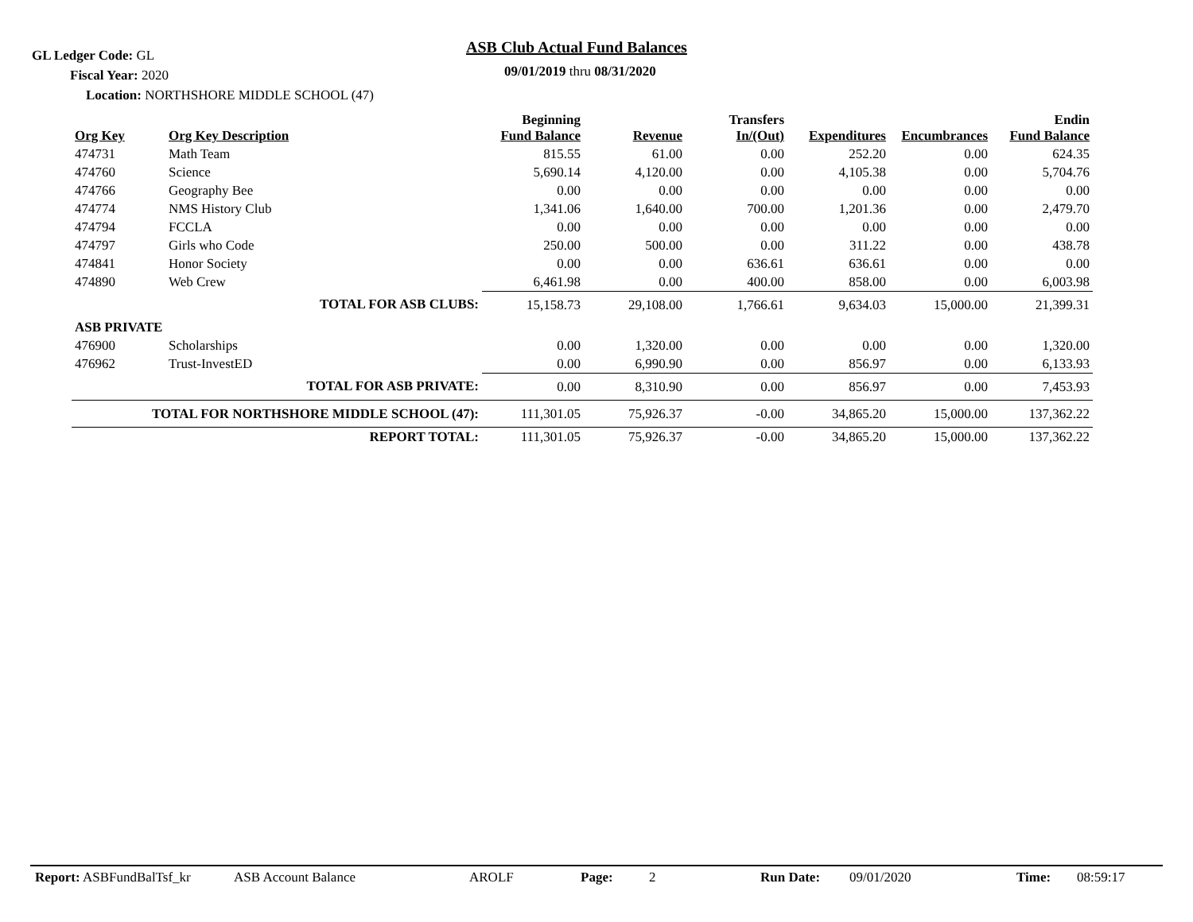GL Ledger Code: GL ASB Club Actual Fund Balances
09/01/2019 thru 08/31/2020
Fiscal Year: 2020
Location: NORTHSHORE MIDDLE SCHOOL (47)
| Org Key | Org Key Description | Beginning Fund Balance | Revenue | Transfers In/(Out) | Expenditures | Encumbrances | Endin Fund Balance |
| --- | --- | --- | --- | --- | --- | --- | --- |
| 474731 | Math Team | 815.55 | 61.00 | 0.00 | 252.20 | 0.00 | 624.35 |
| 474760 | Science | 5,690.14 | 4,120.00 | 0.00 | 4,105.38 | 0.00 | 5,704.76 |
| 474766 | Geography Bee | 0.00 | 0.00 | 0.00 | 0.00 | 0.00 | 0.00 |
| 474774 | NMS History Club | 1,341.06 | 1,640.00 | 700.00 | 1,201.36 | 0.00 | 2,479.70 |
| 474794 | FCCLA | 0.00 | 0.00 | 0.00 | 0.00 | 0.00 | 0.00 |
| 474797 | Girls who Code | 250.00 | 500.00 | 0.00 | 311.22 | 0.00 | 438.78 |
| 474841 | Honor Society | 0.00 | 0.00 | 636.61 | 636.61 | 0.00 | 0.00 |
| 474890 | Web Crew | 6,461.98 | 0.00 | 400.00 | 858.00 | 0.00 | 6,003.98 |
| TOTAL FOR ASB CLUBS: | | 15,158.73 | 29,108.00 | 1,766.61 | 9,634.03 | 15,000.00 | 21,399.31 |
| ASB PRIVATE | | | | | | | |
| 476900 | Scholarships | 0.00 | 1,320.00 | 0.00 | 0.00 | 0.00 | 1,320.00 |
| 476962 | Trust-InvestED | 0.00 | 6,990.90 | 0.00 | 856.97 | 0.00 | 6,133.93 |
| TOTAL FOR ASB PRIVATE: | | 0.00 | 8,310.90 | 0.00 | 856.97 | 0.00 | 7,453.93 |
| TOTAL FOR NORTHSHORE MIDDLE SCHOOL (47): | | 111,301.05 | 75,926.37 | -0.00 | 34,865.20 | 15,000.00 | 137,362.22 |
| REPORT TOTAL: | | 111,301.05 | 75,926.37 | -0.00 | 34,865.20 | 15,000.00 | 137,362.22 |
Report: ASBFundBalTsf_kr ASB Account Balance AROLF Page: 2 Run Date: 09/01/2020 Time: 08:59:17